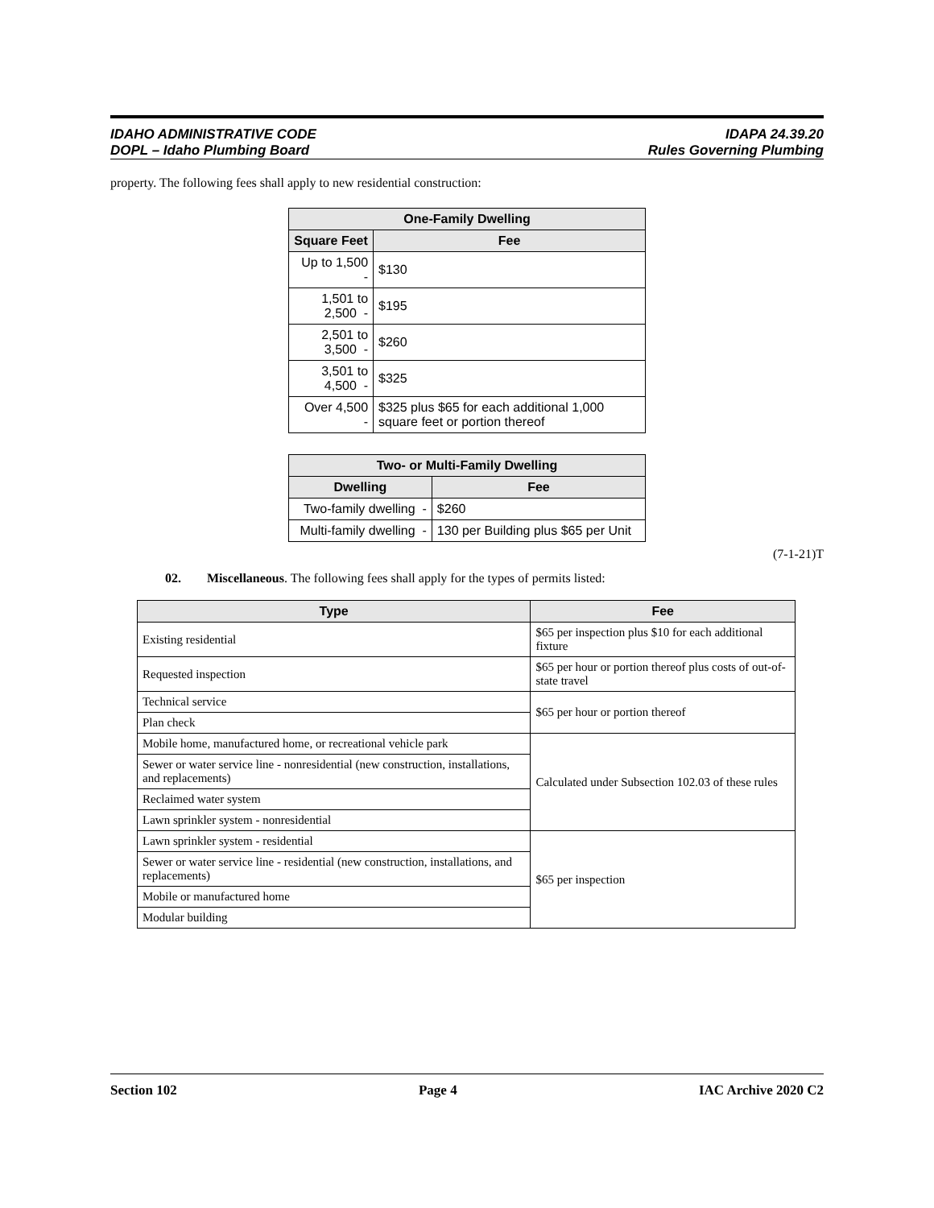IDAHO ADMINISTRATIVE CODE
DOPL – Idaho Plumbing Board
IDAPA 24.39.20
Rules Governing Plumbing
property. The following fees shall apply to new residential construction:
| One-Family Dwelling | |
| --- | --- |
| Square Feet | Fee |
| Up to 1,500 - | $130 |
| 1,501 to 2,500 - | $195 |
| 2,501 to 3,500 - | $260 |
| 3,501 to 4,500 - | $325 |
| Over 4,500 - | $325 plus $65 for each additional 1,000 square feet or portion thereof |
| Two- or Multi-Family Dwelling | |
| --- | --- |
| Dwelling | Fee |
| Two-family dwelling - | $260 |
| Multi-family dwelling - | 130 per Building plus $65 per Unit |
(7-1-21)T
02. Miscellaneous. The following fees shall apply for the types of permits listed:
| Type | Fee |
| --- | --- |
| Existing residential | $65 per inspection plus $10 for each additional fixture |
| Requested inspection | $65 per hour or portion thereof plus costs of out-of-state travel |
| Technical service | $65 per hour or portion thereof |
| Plan check | |
| Mobile home, manufactured home, or recreational vehicle park | Calculated under Subsection 102.03 of these rules |
| Sewer or water service line - nonresidential (new construction, installations, and replacements) | |
| Reclaimed water system | |
| Lawn sprinkler system - nonresidential | |
| Lawn sprinkler system - residential | $65 per inspection |
| Sewer or water service line - residential (new construction, installations, and replacements) | |
| Mobile or manufactured home | |
| Modular building | |
Section 102 Page 4 IAC Archive 2020 C2